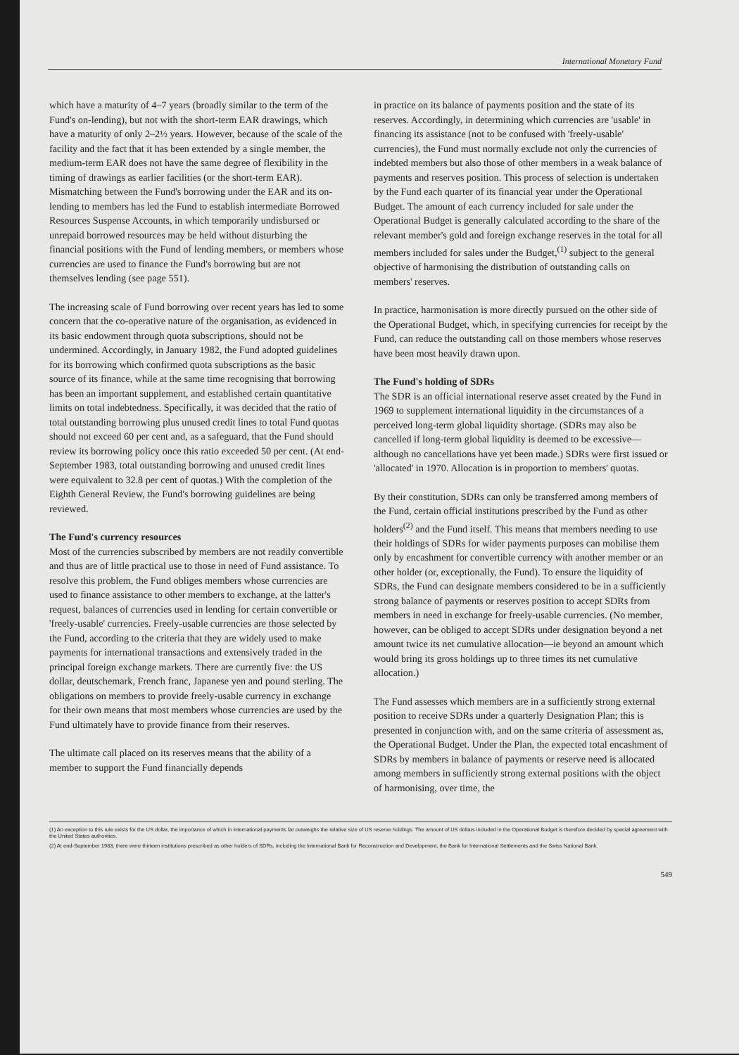International Monetary Fund
which have a maturity of 4–7 years (broadly similar to the term of the Fund's on-lending), but not with the short-term EAR drawings, which have a maturity of only 2–2½ years. However, because of the scale of the facility and the fact that it has been extended by a single member, the medium-term EAR does not have the same degree of flexibility in the timing of drawings as earlier facilities (or the short-term EAR). Mismatching between the Fund's borrowing under the EAR and its on-lending to members has led the Fund to establish intermediate Borrowed Resources Suspense Accounts, in which temporarily undisbursed or unrepaid borrowed resources may be held without disturbing the financial positions with the Fund of lending members, or members whose currencies are used to finance the Fund's borrowing but are not themselves lending (see page 551).
The increasing scale of Fund borrowing over recent years has led to some concern that the co-operative nature of the organisation, as evidenced in its basic endowment through quota subscriptions, should not be undermined. Accordingly, in January 1982, the Fund adopted guidelines for its borrowing which confirmed quota subscriptions as the basic source of its finance, while at the same time recognising that borrowing has been an important supplement, and established certain quantitative limits on total indebtedness. Specifically, it was decided that the ratio of total outstanding borrowing plus unused credit lines to total Fund quotas should not exceed 60 per cent and, as a safeguard, that the Fund should review its borrowing policy once this ratio exceeded 50 per cent. (At end-September 1983, total outstanding borrowing and unused credit lines were equivalent to 32.8 per cent of quotas.) With the completion of the Eighth General Review, the Fund's borrowing guidelines are being reviewed.
The Fund's currency resources
Most of the currencies subscribed by members are not readily convertible and thus are of little practical use to those in need of Fund assistance. To resolve this problem, the Fund obliges members whose currencies are used to finance assistance to other members to exchange, at the latter's request, balances of currencies used in lending for certain convertible or 'freely-usable' currencies. Freely-usable currencies are those selected by the Fund, according to the criteria that they are widely used to make payments for international transactions and extensively traded in the principal foreign exchange markets. There are currently five: the US dollar, deutschemark, French franc, Japanese yen and pound sterling. The obligations on members to provide freely-usable currency in exchange for their own means that most members whose currencies are used by the Fund ultimately have to provide finance from their reserves.
The ultimate call placed on its reserves means that the ability of a member to support the Fund financially depends
in practice on its balance of payments position and the state of its reserves. Accordingly, in determining which currencies are 'usable' in financing its assistance (not to be confused with 'freely-usable' currencies), the Fund must normally exclude not only the currencies of indebted members but also those of other members in a weak balance of payments and reserves position. This process of selection is undertaken by the Fund each quarter of its financial year under the Operational Budget. The amount of each currency included for sale under the Operational Budget is generally calculated according to the share of the relevant member's gold and foreign exchange reserves in the total for all members included for sales under the Budget,<sup>(1)</sup> subject to the general objective of harmonising the distribution of outstanding calls on members' reserves.
In practice, harmonisation is more directly pursued on the other side of the Operational Budget, which, in specifying currencies for receipt by the Fund, can reduce the outstanding call on those members whose reserves have been most heavily drawn upon.
The Fund's holding of SDRs
The SDR is an official international reserve asset created by the Fund in 1969 to supplement international liquidity in the circumstances of a perceived long-term global liquidity shortage. (SDRs may also be cancelled if long-term global liquidity is deemed to be excessive—although no cancellations have yet been made.) SDRs were first issued or 'allocated' in 1970. Allocation is in proportion to members' quotas.
By their constitution, SDRs can only be transferred among members of the Fund, certain official institutions prescribed by the Fund as other holders<sup>(2)</sup> and the Fund itself. This means that members needing to use their holdings of SDRs for wider payments purposes can mobilise them only by encashment for convertible currency with another member or an other holder (or, exceptionally, the Fund). To ensure the liquidity of SDRs, the Fund can designate members considered to be in a sufficiently strong balance of payments or reserves position to accept SDRs from members in need in exchange for freely-usable currencies. (No member, however, can be obliged to accept SDRs under designation beyond a net amount twice its net cumulative allocation—ie beyond an amount which would bring its gross holdings up to three times its net cumulative allocation.)
The Fund assesses which members are in a sufficiently strong external position to receive SDRs under a quarterly Designation Plan; this is presented in conjunction with, and on the same criteria of assessment as, the Operational Budget. Under the Plan, the expected total encashment of SDRs by members in balance of payments or reserve need is allocated among members in sufficiently strong external positions with the object of harmonising, over time, the
(1) An exception to this rule exists for the US dollar, the importance of which in international payments far outweighs the relative size of US reserve holdings. The amount of US dollars included in the Operational Budget is therefore decided by special agreement with the United States authorities.
(2) At end-September 1983, there were thirteen institutions prescribed as other holders of SDRs, including the International Bank for Reconstruction and Development, the Bank for International Settlements and the Swiss National Bank.
549